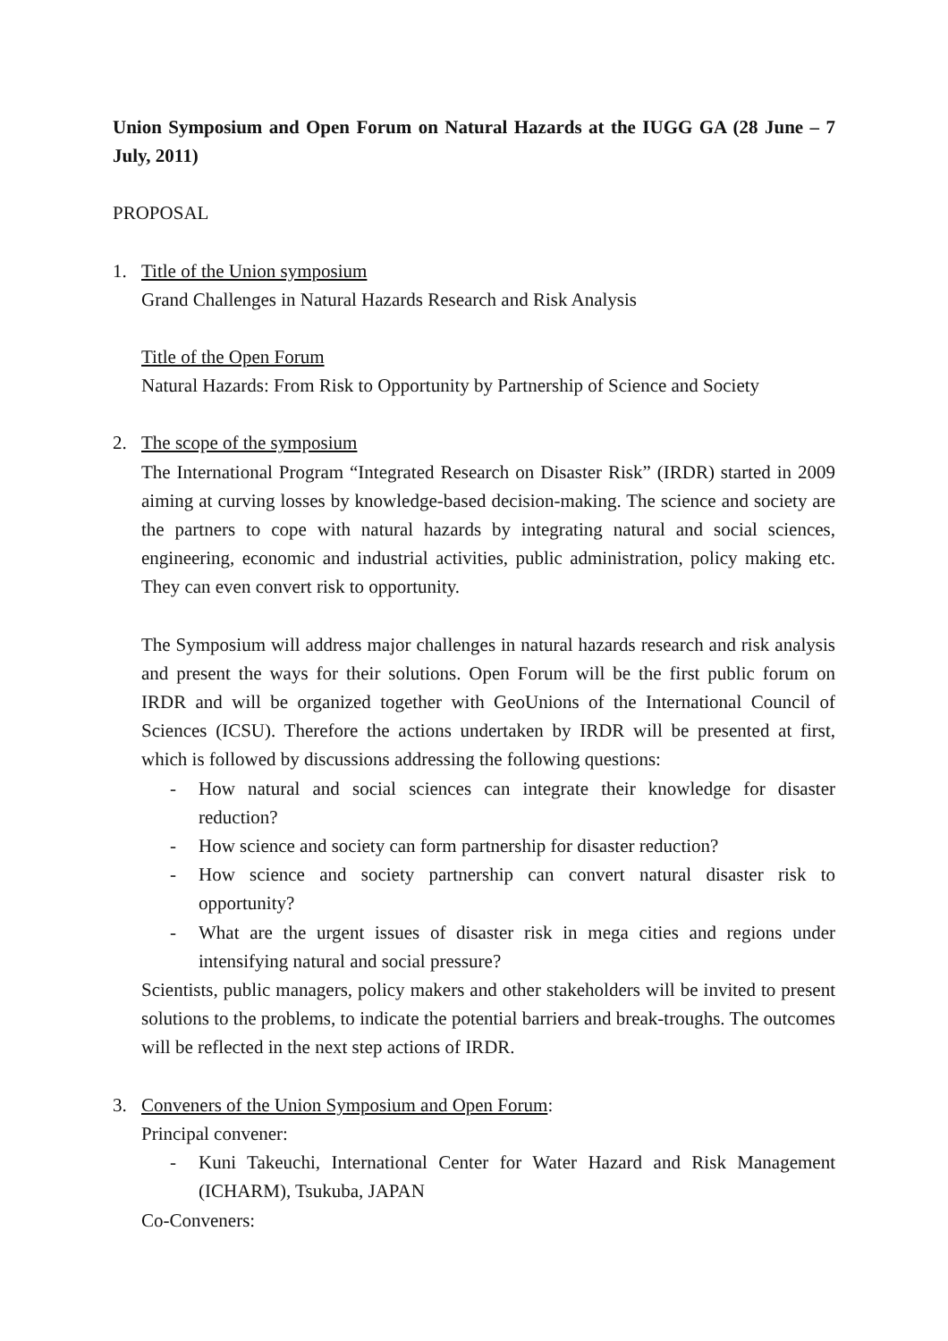Union Symposium and Open Forum on Natural Hazards at the IUGG GA (28 June – 7 July, 2011)
PROPOSAL
1. Title of the Union symposium
Grand Challenges in Natural Hazards Research and Risk Analysis
Title of the Open Forum
Natural Hazards: From Risk to Opportunity by Partnership of Science and Society
2. The scope of the symposium
The International Program “Integrated Research on Disaster Risk” (IRDR) started in 2009 aiming at curving losses by knowledge-based decision-making. The science and society are the partners to cope with natural hazards by integrating natural and social sciences, engineering, economic and industrial activities, public administration, policy making etc. They can even convert risk to opportunity.
The Symposium will address major challenges in natural hazards research and risk analysis and present the ways for their solutions. Open Forum will be the first public forum on IRDR and will be organized together with GeoUnions of the International Council of Sciences (ICSU). Therefore the actions undertaken by IRDR will be presented at first, which is followed by discussions addressing the following questions:
- How natural and social sciences can integrate their knowledge for disaster reduction?
- How science and society can form partnership for disaster reduction?
- How science and society partnership can convert natural disaster risk to opportunity?
- What are the urgent issues of disaster risk in mega cities and regions under intensifying natural and social pressure?
Scientists, public managers, policy makers and other stakeholders will be invited to present solutions to the problems, to indicate the potential barriers and break-troughs. The outcomes will be reflected in the next step actions of IRDR.
3. Conveners of the Union Symposium and Open Forum:
Principal convener:
- Kuni Takeuchi, International Center for Water Hazard and Risk Management (ICHARM), Tsukuba, JAPAN
Co-Conveners: